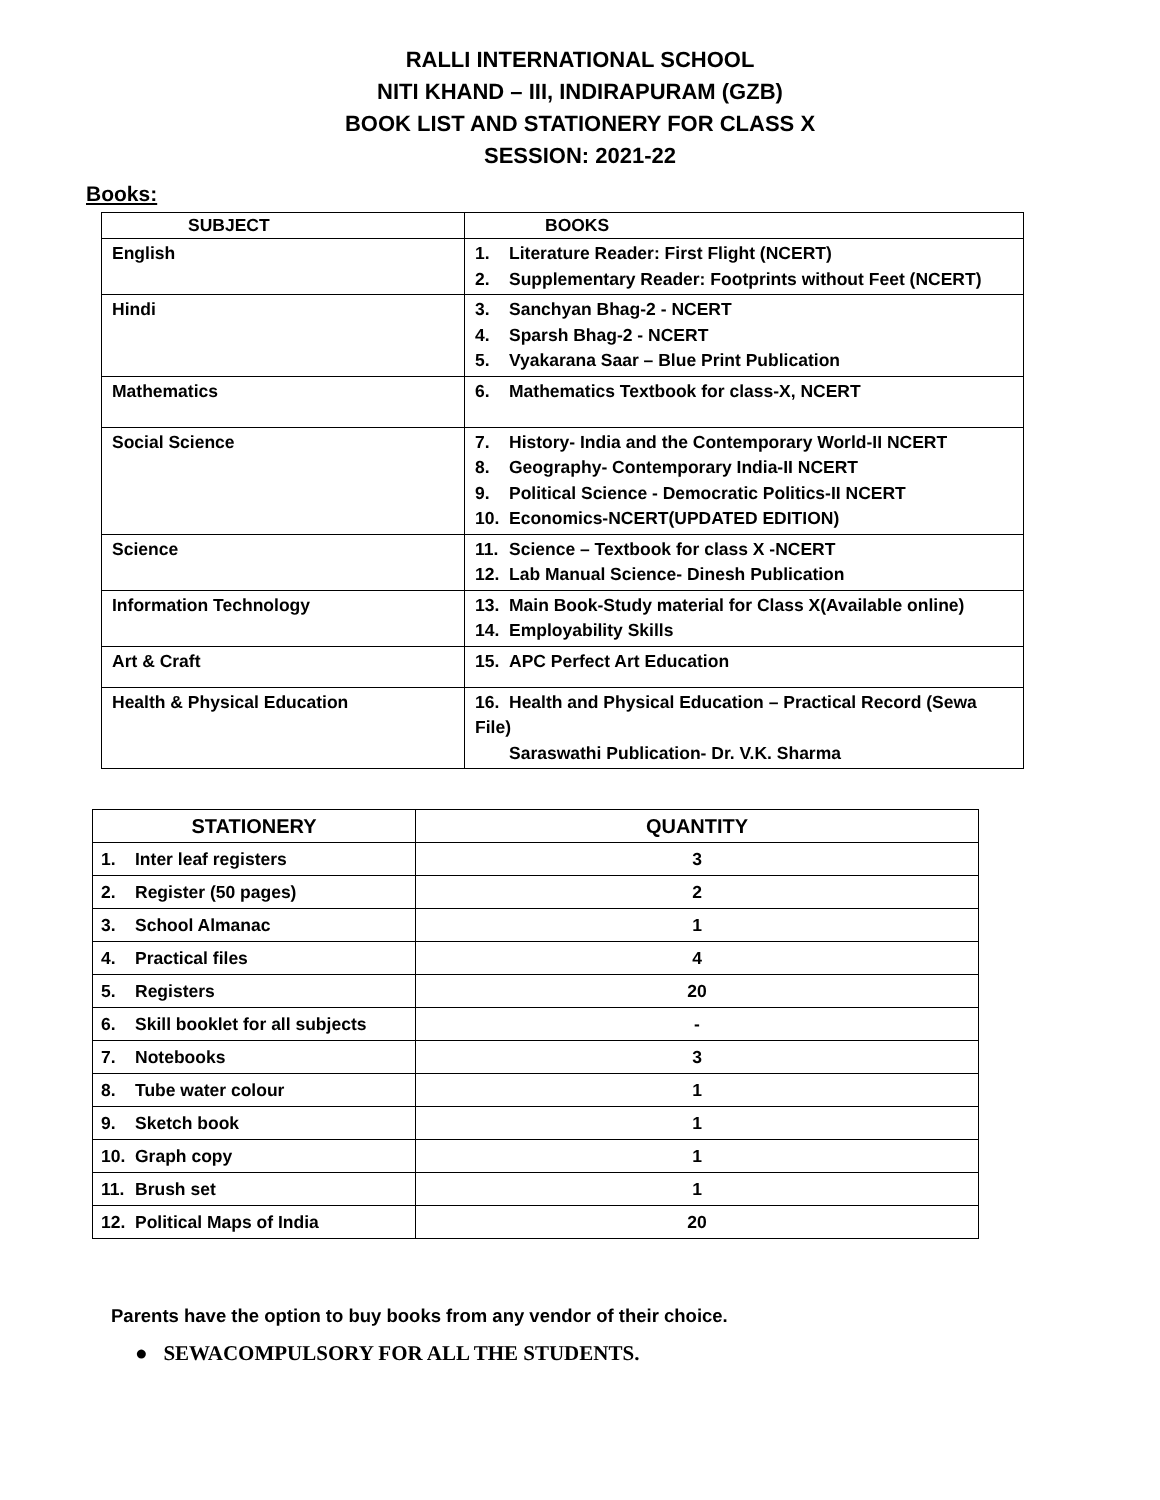RALLI INTERNATIONAL SCHOOL
NITI KHAND – III, INDIRAPURAM (GZB)
BOOK LIST AND STATIONERY FOR CLASS X
SESSION: 2021-22
Books:
| SUBJECT | BOOKS |
| --- | --- |
| English | 1. Literature Reader: First Flight (NCERT) 2. Supplementary Reader: Footprints without Feet (NCERT) |
| Hindi | 3. Sanchyan Bhag-2 - NCERT 4. Sparsh Bhag-2 - NCERT 5. Vyakarana Saar – Blue Print Publication |
| Mathematics | 6. Mathematics Textbook for class-X, NCERT |
| Social Science | 7. History- India and the Contemporary World-II NCERT 8. Geography- Contemporary India-II NCERT 9. Political Science - Democratic Politics-II NCERT 10. Economics-NCERT(UPDATED EDITION) |
| Science | 11. Science – Textbook for class X -NCERT 12. Lab Manual Science- Dinesh Publication |
| Information Technology | 13. Main Book-Study material for Class X(Available online) 14. Employability Skills |
| Art & Craft | 15. APC Perfect Art Education |
| Health & Physical Education | 16. Health and Physical Education – Practical Record (Sewa File) Saraswathi Publication- Dr. V.K. Sharma |
| STATIONERY | QUANTITY |
| --- | --- |
| 1. Inter leaf registers | 3 |
| 2. Register (50 pages) | 2 |
| 3. School Almanac | 1 |
| 4. Practical files | 4 |
| 5. Registers | 20 |
| 6. Skill booklet for all subjects | - |
| 7. Notebooks | 3 |
| 8. Tube water colour | 1 |
| 9. Sketch book | 1 |
| 10. Graph copy | 1 |
| 11. Brush set | 1 |
| 12. Political Maps of India | 20 |
Parents have the option to buy books from any vendor of their choice.
● SEWACOMPULSORY FOR ALL THE STUDENTS.